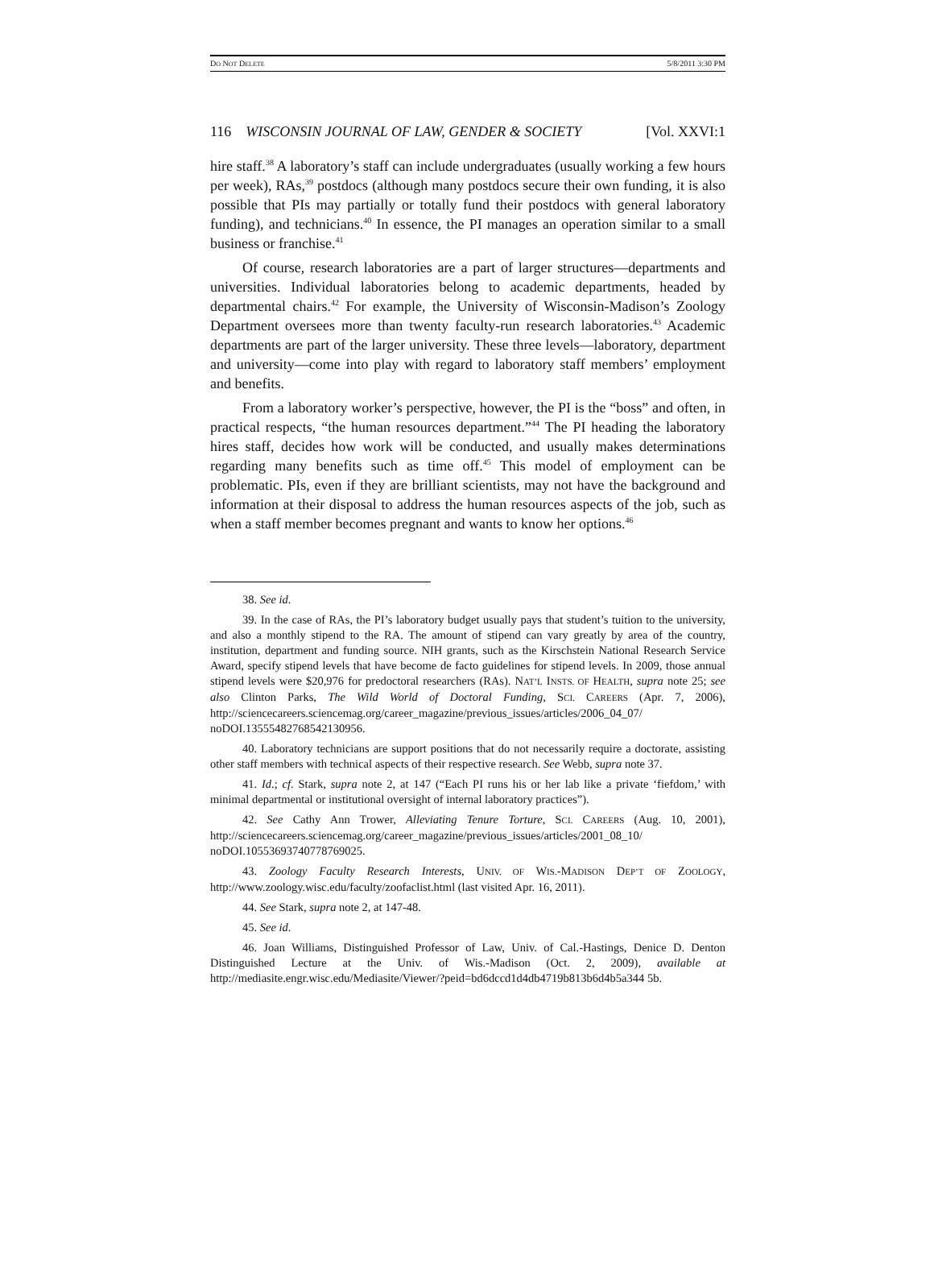DO NOT DELETE 5/8/2011 3:30 PM
116 WISCONSIN JOURNAL OF LAW, GENDER & SOCIETY [Vol. XXVI:1
hire staff.<sup>38</sup> A laboratory’s staff can include undergraduates (usually working a few hours per week), RAs,<sup>39</sup> postdocs (although many postdocs secure their own funding, it is also possible that PIs may partially or totally fund their postdocs with general laboratory funding), and technicians.<sup>40</sup> In essence, the PI manages an operation similar to a small business or franchise.<sup>41</sup>
Of course, research laboratories are a part of larger structures—departments and universities. Individual laboratories belong to academic departments, headed by departmental chairs.<sup>42</sup> For example, the University of Wisconsin-Madison’s Zoology Department oversees more than twenty faculty-run research laboratories.<sup>43</sup> Academic departments are part of the larger university. These three levels—laboratory, department and university—come into play with regard to laboratory staff members’ employment and benefits.
From a laboratory worker’s perspective, however, the PI is the “boss” and often, in practical respects, “the human resources department.”<sup>44</sup> The PI heading the laboratory hires staff, decides how work will be conducted, and usually makes determinations regarding many benefits such as time off.<sup>45</sup> This model of employment can be problematic. PIs, even if they are brilliant scientists, may not have the background and information at their disposal to address the human resources aspects of the job, such as when a staff member becomes pregnant and wants to know her options.<sup>46</sup>
38. See id.
39. In the case of RAs, the PI’s laboratory budget usually pays that student’s tuition to the university, and also a monthly stipend to the RA. The amount of stipend can vary greatly by area of the country, institution, department and funding source. NIH grants, such as the Kirschstein National Research Service Award, specify stipend levels that have become de facto guidelines for stipend levels. In 2009, those annual stipend levels were $20,976 for predoctoral researchers (RAs). NAT’L INSTS. OF HEALTH, supra note 25; see also Clinton Parks, The Wild World of Doctoral Funding, SCI. CAREERS (Apr. 7, 2006), http://sciencecareers.sciencemag.org/career_magazine/previous_issues/articles/2006_04_07/ noDOI.13555482768542130956.
40. Laboratory technicians are support positions that do not necessarily require a doctorate, assisting other staff members with technical aspects of their respective research. See Webb, supra note 37.
41. Id.; cf. Stark, supra note 2, at 147 (“Each PI runs his or her lab like a private ‘fiefdom,’ with minimal departmental or institutional oversight of internal laboratory practices”).
42. See Cathy Ann Trower, Alleviating Tenure Torture, SCI. CAREERS (Aug. 10, 2001), http://sciencecareers.sciencemag.org/career_magazine/previous_issues/articles/2001_08_10/ noDOI.10553693740778769025.
43. Zoology Faculty Research Interests, UNIV. OF WIS.-MADISON DEP’T OF ZOOLOGY, http://www.zoology.wisc.edu/faculty/zoofaclist.html (last visited Apr. 16, 2011).
44. See Stark, supra note 2, at 147-48.
45. See id.
46. Joan Williams, Distinguished Professor of Law, Univ. of Cal.-Hastings, Denice D. Denton Distinguished Lecture at the Univ. of Wis.-Madison (Oct. 2, 2009), available at http://mediasite.engr.wisc.edu/Mediasite/Viewer/?peid=bd6dccd1d4db4719b813b6d4b5a344 5b.